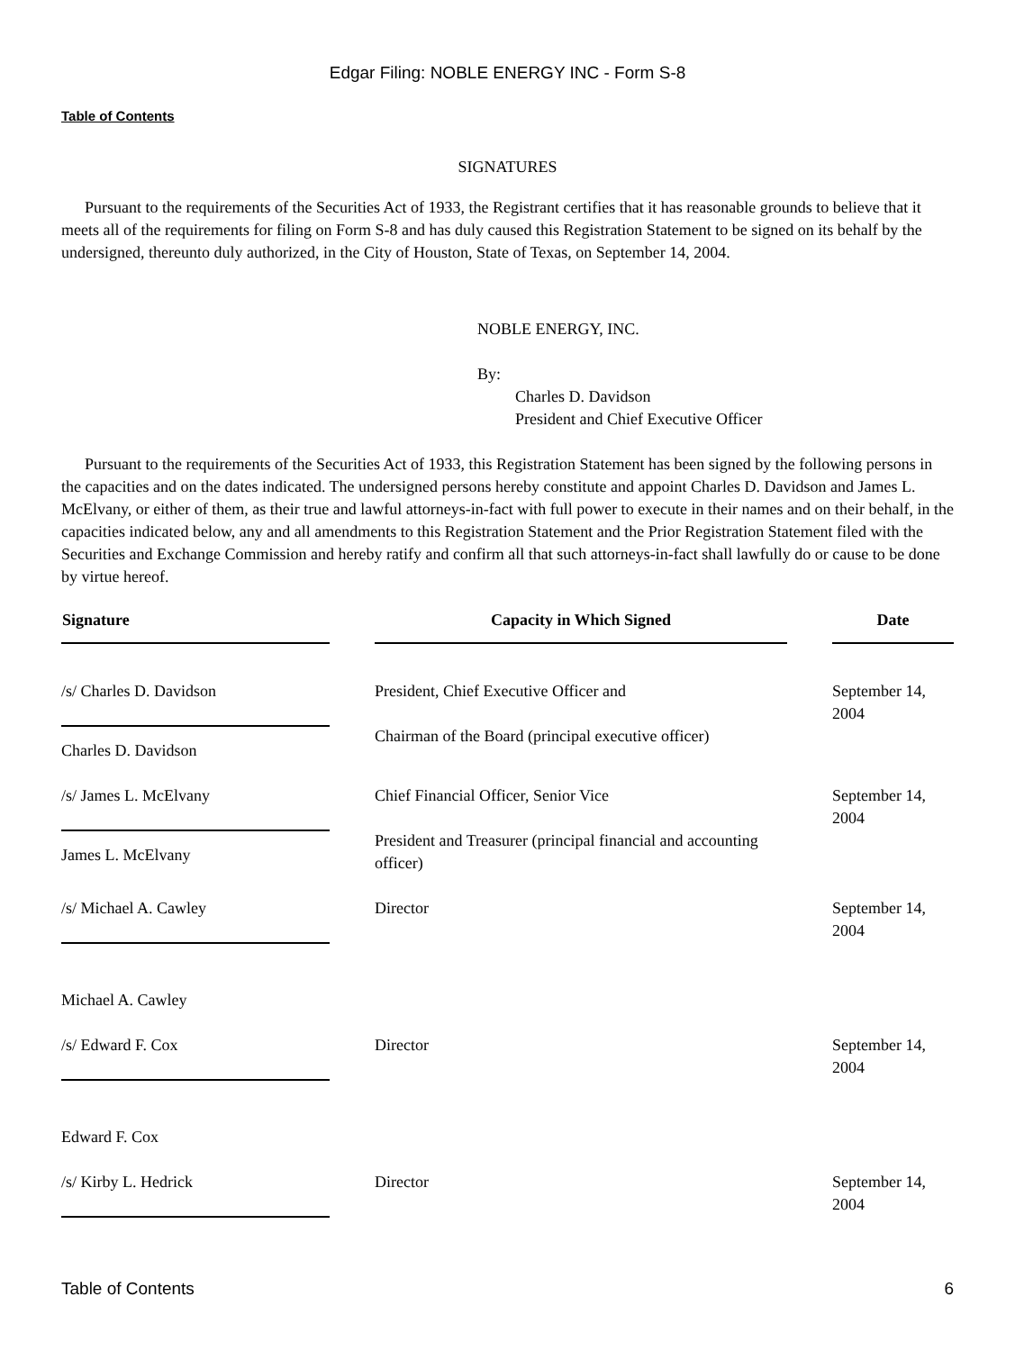Edgar Filing: NOBLE ENERGY INC - Form S-8
Table of Contents
SIGNATURES
Pursuant to the requirements of the Securities Act of 1933, the Registrant certifies that it has reasonable grounds to believe that it meets all of the requirements for filing on Form S-8 and has duly caused this Registration Statement to be signed on its behalf by the undersigned, thereunto duly authorized, in the City of Houston, State of Texas, on September 14, 2004.
NOBLE ENERGY, INC.
By:
Charles D. Davidson
President and Chief Executive Officer
Pursuant to the requirements of the Securities Act of 1933, this Registration Statement has been signed by the following persons in the capacities and on the dates indicated. The undersigned persons hereby constitute and appoint Charles D. Davidson and James L. McElvany, or either of them, as their true and lawful attorneys-in-fact with full power to execute in their names and on their behalf, in the capacities indicated below, any and all amendments to this Registration Statement and the Prior Registration Statement filed with the Securities and Exchange Commission and hereby ratify and confirm all that such attorneys-in-fact shall lawfully do or cause to be done by virtue hereof.
| Signature | | Capacity in Which Signed | | Date |
| --- | --- | --- | --- | --- |
| /s/ Charles D. Davidson Charles D. Davidson | | President, Chief Executive Officer and Chairman of the Board (principal executive officer) | | September 14, 2004 |
| /s/ James L. McElvany James L. McElvany | | Chief Financial Officer, Senior Vice President and Treasurer (principal financial and accounting officer) | | September 14, 2004 |
| /s/ Michael A. Cawley Michael A. Cawley | | Director | | September 14, 2004 |
| /s/ Edward F. Cox Edward F. Cox | | Director | | September 14, 2004 |
| /s/ Kirby L. Hedrick | | Director | | September 14, 2004 |
Table of Contents 6